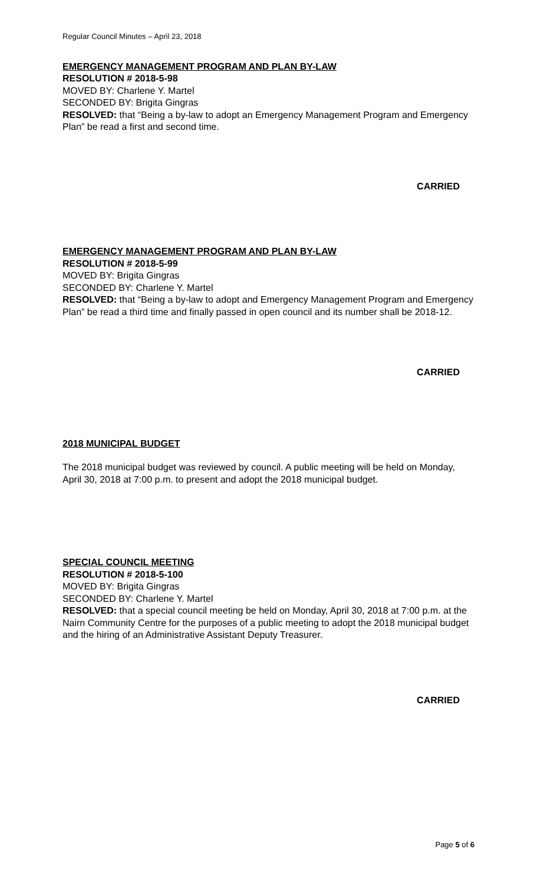Regular Council Minutes – April 23, 2018
EMERGENCY MANAGEMENT PROGRAM AND PLAN BY-LAW
RESOLUTION # 2018-5-98
MOVED BY: Charlene Y. Martel
SECONDED BY: Brigita Gingras
RESOLVED: that “Being a by-law to adopt an Emergency Management Program and Emergency Plan” be read a first and second time.
CARRIED
EMERGENCY MANAGEMENT PROGRAM AND PLAN BY-LAW
RESOLUTION # 2018-5-99
MOVED BY: Brigita Gingras
SECONDED BY: Charlene Y. Martel
RESOLVED: that “Being a by-law to adopt and Emergency Management Program and Emergency Plan” be read a third time and finally passed in open council and its number shall be 2018-12.
CARRIED
2018 MUNICIPAL BUDGET
The 2018 municipal budget was reviewed by council. A public meeting will be held on Monday, April 30, 2018 at 7:00 p.m. to present and adopt the 2018 municipal budget.
SPECIAL COUNCIL MEETING
RESOLUTION # 2018-5-100
MOVED BY: Brigita Gingras
SECONDED BY: Charlene Y. Martel
RESOLVED: that a special council meeting be held on Monday, April 30, 2018 at 7:00 p.m. at the Nairn Community Centre for the purposes of a public meeting to adopt the 2018 municipal budget and the hiring of an Administrative Assistant Deputy Treasurer.
CARRIED
Page 5 of 6